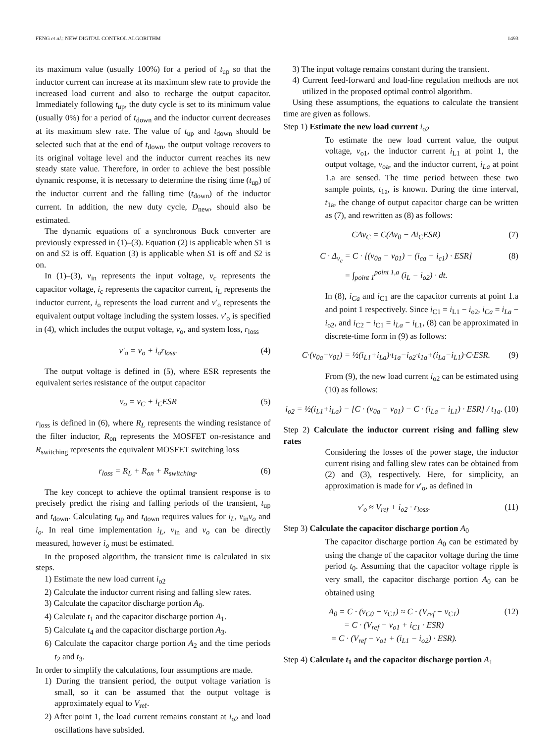FENG et al.: NEW DIGITAL CONTROL ALGORITHM 1493
its maximum value (usually 100%) for a period of t<sub>up</sub> so that the inductor current can increase at its maximum slew rate to provide the increased load current and also to recharge the output capacitor. Immediately following t<sub>up</sub>, the duty cycle is set to its minimum value (usually 0%) for a period of t<sub>down</sub> and the inductor current decreases at its maximum slew rate. The value of t<sub>up</sub> and t<sub>down</sub> should be selected such that at the end of t<sub>down</sub>, the output voltage recovers to its original voltage level and the inductor current reaches its new steady state value. Therefore, in order to achieve the best possible dynamic response, it is necessary to determine the rising time (t<sub>up</sub>) of the inductor current and the falling time (t<sub>down</sub>) of the inductor current. In addition, the new duty cycle, D<sub>new</sub>, should also be estimated.
The dynamic equations of a synchronous Buck converter are previously expressed in (1)–(3). Equation (2) is applicable when S1 is on and S2 is off. Equation (3) is applicable when S1 is off and S2 is on.
In (1)–(3), v<sub>in</sub> represents the input voltage, v<sub>c</sub> represents the capacitor voltage, i<sub>c</sub> represents the capacitor current, i<sub>L</sub> represents the inductor current, i<sub>o</sub> represents the load current and v′<sub>o</sub> represents the equivalent output voltage including the system losses. v′<sub>o</sub> is specified in (4), which includes the output voltage, v<sub>o</sub>, and system loss, r<sub>loss</sub>
v′<sub>o</sub> = v<sub>o</sub> + i<sub>o</sub>r<sub>loss</sub>. (4)
The output voltage is defined in (5), where ESR represents the equivalent series resistance of the output capacitor
v<sub>o</sub> = v<sub>C</sub> + i<sub>C</sub>ESR (5)
r<sub>loss</sub> is defined in (6), where R<sub>L</sub> represents the winding resistance of the filter inductor, R<sub>on</sub> represents the MOSFET on-resistance and R<sub>switching</sub> represents the equivalent MOSFET switching loss
r<sub>loss</sub> = R<sub>L</sub> + R<sub>on</sub> + R<sub>switching</sub>. (6)
The key concept to achieve the optimal transient response is to precisely predict the rising and falling periods of the transient, t<sub>up</sub> and t<sub>down</sub>. Calculating t<sub>up</sub> and t<sub>down</sub> requires values for i<sub>L</sub>, v<sub>in</sub>v<sub>o</sub> and i<sub>o</sub>. In real time implementation i<sub>L</sub>, v<sub>in</sub> and v<sub>o</sub> can be directly measured, however i<sub>o</sub> must be estimated.
In the proposed algorithm, the transient time is calculated in six steps.
1) Estimate the new load current i<sub>o2</sub>
2) Calculate the inductor current rising and falling slew rates.
3) Calculate the capacitor discharge portion A<sub>0</sub>.
4) Calculate t<sub>1</sub> and the capacitor discharge portion A<sub>1</sub>.
5) Calculate t<sub>4</sub> and the capacitor discharge portion A<sub>3</sub>.
6) Calculate the capacitor charge portion A<sub>2</sub> and the time periods t<sub>2</sub> and t<sub>3</sub>.
In order to simplify the calculations, four assumptions are made.
1) During the transient period, the output voltage variation is small, so it can be assumed that the output voltage is approximately equal to V<sub>ref</sub>.
2) After point 1, the load current remains constant at i<sub>o2</sub> and load oscillations have subsided.
3) The input voltage remains constant during the transient.
4) Current feed-forward and load-line regulation methods are not utilized in the proposed optimal control algorithm.
Using these assumptions, the equations to calculate the transient time are given as follows.
Step 1) Estimate the new load current i<sub>o2</sub>
To estimate the new load current value, the output voltage, v<sub>o1</sub>, the inductor current i<sub>L1</sub> at point 1, the output voltage, v<sub>oa</sub>, and the inductor current, i<sub>La</sub> at point 1.a are sensed. The time period between these two sample points, t<sub>1a</sub>, is known. During the time interval, t<sub>1a</sub>, the change of output capacitor charge can be written as (7), and rewritten as (8) as follows:
CΔv<sub>C</sub> = C(Δv<sub>0</sub> − Δi<sub>C</sub>ESR) (7)
C · Δ<sub>v<sub>c</sub></sub> = C · [(v<sub>0a</sub> − v<sub>01</sub>) − (i<sub>ca</sub> − i<sub>c1</sub>) · ESR]
= ∫<sub>point 1</sub><sup>point 1,a</sup> (i<sub>L</sub> − i<sub>o2</sub>) · dt. (8)
In (8), i<sub>Ca</sub> and i<sub>C1</sub> are the capacitor currents at point 1.a and point 1 respectively. Since i<sub>C1</sub> = i<sub>L1</sub> − i<sub>o2</sub>, i<sub>Ca</sub> = i<sub>La</sub> − i<sub>o2</sub>, and i<sub>C2</sub> − i<sub>C1</sub> = i<sub>La</sub> − i<sub>L1</sub>, (8) can be approximated in discrete-time form in (9) as follows:
C·(v<sub>0a</sub>−v<sub>01</sub>) = ½(i<sub>L1</sub>+i<sub>La</sub>)·t<sub>1a</sub>−i<sub>o2</sub>·t<sub>1a</sub>+(i<sub>La</sub>−i<sub>L1</sub>)·C·ESR. (9)
From (9), the new load current i<sub>o2</sub> can be estimated using (10) as follows:
i<sub>o2</sub> = ½(i<sub>L1</sub>+i<sub>La</sub>) − [C · (v<sub>0a</sub> − v<sub>01</sub>) − C · (i<sub>La</sub> − i<sub>L1</sub>) · ESR] / t<sub>1a</sub>. (10)
Step 2) Calculate the inductor current rising and falling slew rates
Considering the losses of the power stage, the inductor current rising and falling slew rates can be obtained from (2) and (3), respectively. Here, for simplicity, an approximation is made for v′<sub>o</sub>, as defined in
v′<sub>o</sub> ≈ V<sub>ref</sub> + i<sub>o2</sub> · r<sub>loss</sub>. (11)
Step 3) Calculate the capacitor discharge portion A<sub>0</sub>
The capacitor discharge portion A<sub>0</sub> can be estimated by using the change of the capacitor voltage during the time period t<sub>0</sub>. Assuming that the capacitor voltage ripple is very small, the capacitor discharge portion A<sub>0</sub> can be obtained using
A<sub>0</sub> = C · (v<sub>C0</sub> − v<sub>C1</sub>) ≈ C · (V<sub>ref</sub> − v<sub>C1</sub>)
= C · (V<sub>ref</sub> − v<sub>o1</sub> + i<sub>C1</sub> · ESR)
= C · (V<sub>ref</sub> − v<sub>o1</sub> + (i<sub>L1</sub> − i<sub>o2</sub>) · ESR). (12)
Step 4) Calculate t<sub>1</sub> and the capacitor discharge portion A<sub>1</sub>